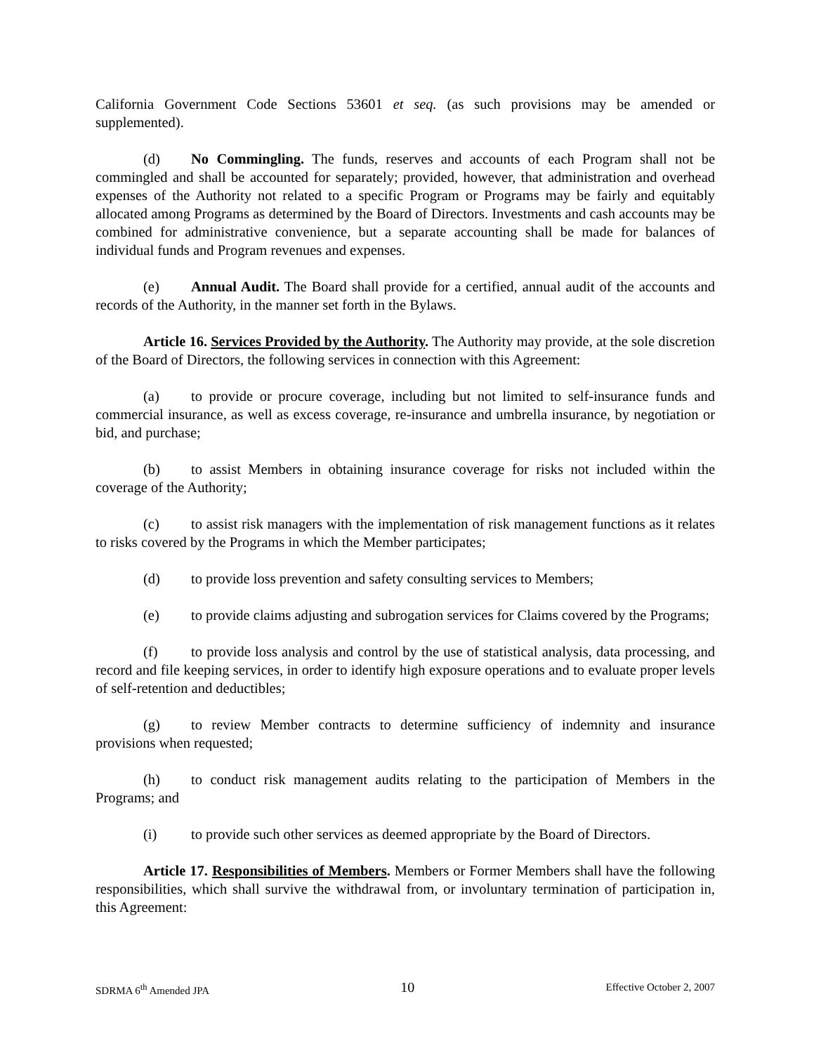California Government Code Sections 53601 et seq. (as such provisions may be amended or supplemented).
(d) No Commingling. The funds, reserves and accounts of each Program shall not be commingled and shall be accounted for separately; provided, however, that administration and overhead expenses of the Authority not related to a specific Program or Programs may be fairly and equitably allocated among Programs as determined by the Board of Directors. Investments and cash accounts may be combined for administrative convenience, but a separate accounting shall be made for balances of individual funds and Program revenues and expenses.
(e) Annual Audit. The Board shall provide for a certified, annual audit of the accounts and records of the Authority, in the manner set forth in the Bylaws.
Article 16. Services Provided by the Authority. The Authority may provide, at the sole discretion of the Board of Directors, the following services in connection with this Agreement:
(a) to provide or procure coverage, including but not limited to self-insurance funds and commercial insurance, as well as excess coverage, re-insurance and umbrella insurance, by negotiation or bid, and purchase;
(b) to assist Members in obtaining insurance coverage for risks not included within the coverage of the Authority;
(c) to assist risk managers with the implementation of risk management functions as it relates to risks covered by the Programs in which the Member participates;
(d) to provide loss prevention and safety consulting services to Members;
(e) to provide claims adjusting and subrogation services for Claims covered by the Programs;
(f) to provide loss analysis and control by the use of statistical analysis, data processing, and record and file keeping services, in order to identify high exposure operations and to evaluate proper levels of self-retention and deductibles;
(g) to review Member contracts to determine sufficiency of indemnity and insurance provisions when requested;
(h) to conduct risk management audits relating to the participation of Members in the Programs; and
(i) to provide such other services as deemed appropriate by the Board of Directors.
Article 17. Responsibilities of Members. Members or Former Members shall have the following responsibilities, which shall survive the withdrawal from, or involuntary termination of participation in, this Agreement:
SDRMA 6<sup>th</sup> Amended JPA 10 Effective October 2, 2007